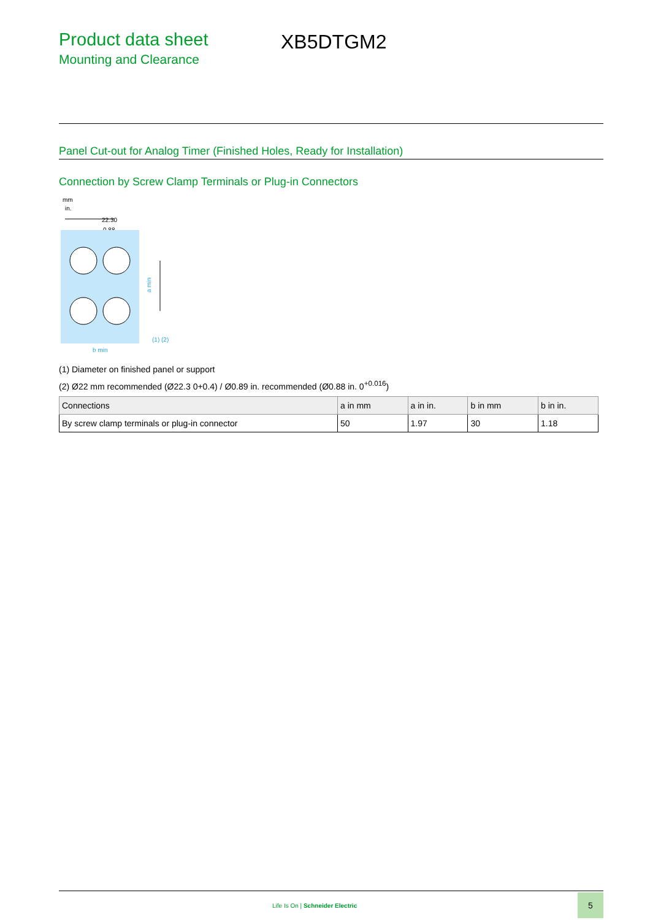Product data sheet
Mounting and Clearance
XB5DTGM2
Panel Cut-out for Analog Timer (Finished Holes, Ready for Installation)
Connection by Screw Clamp Terminals or Plug-in Connectors
mm
in.
22.30
0.88
a min
b min
(1) (2)
(1) Diameter on finished panel or support
(2) Ø22 mm recommended (Ø22.3 0+0.4) / Ø0.89 in. recommended (Ø0.88 in. 0<sup>+0.016</sup>)
| Connections | a in mm | a in in. | b in mm | b in in. |
| --- | --- | --- | --- | --- |
| By screw clamp terminals or plug-in connector | 50 | 1.97 | 30 | 1.18 |
Life Is On | Schneider Electric
5